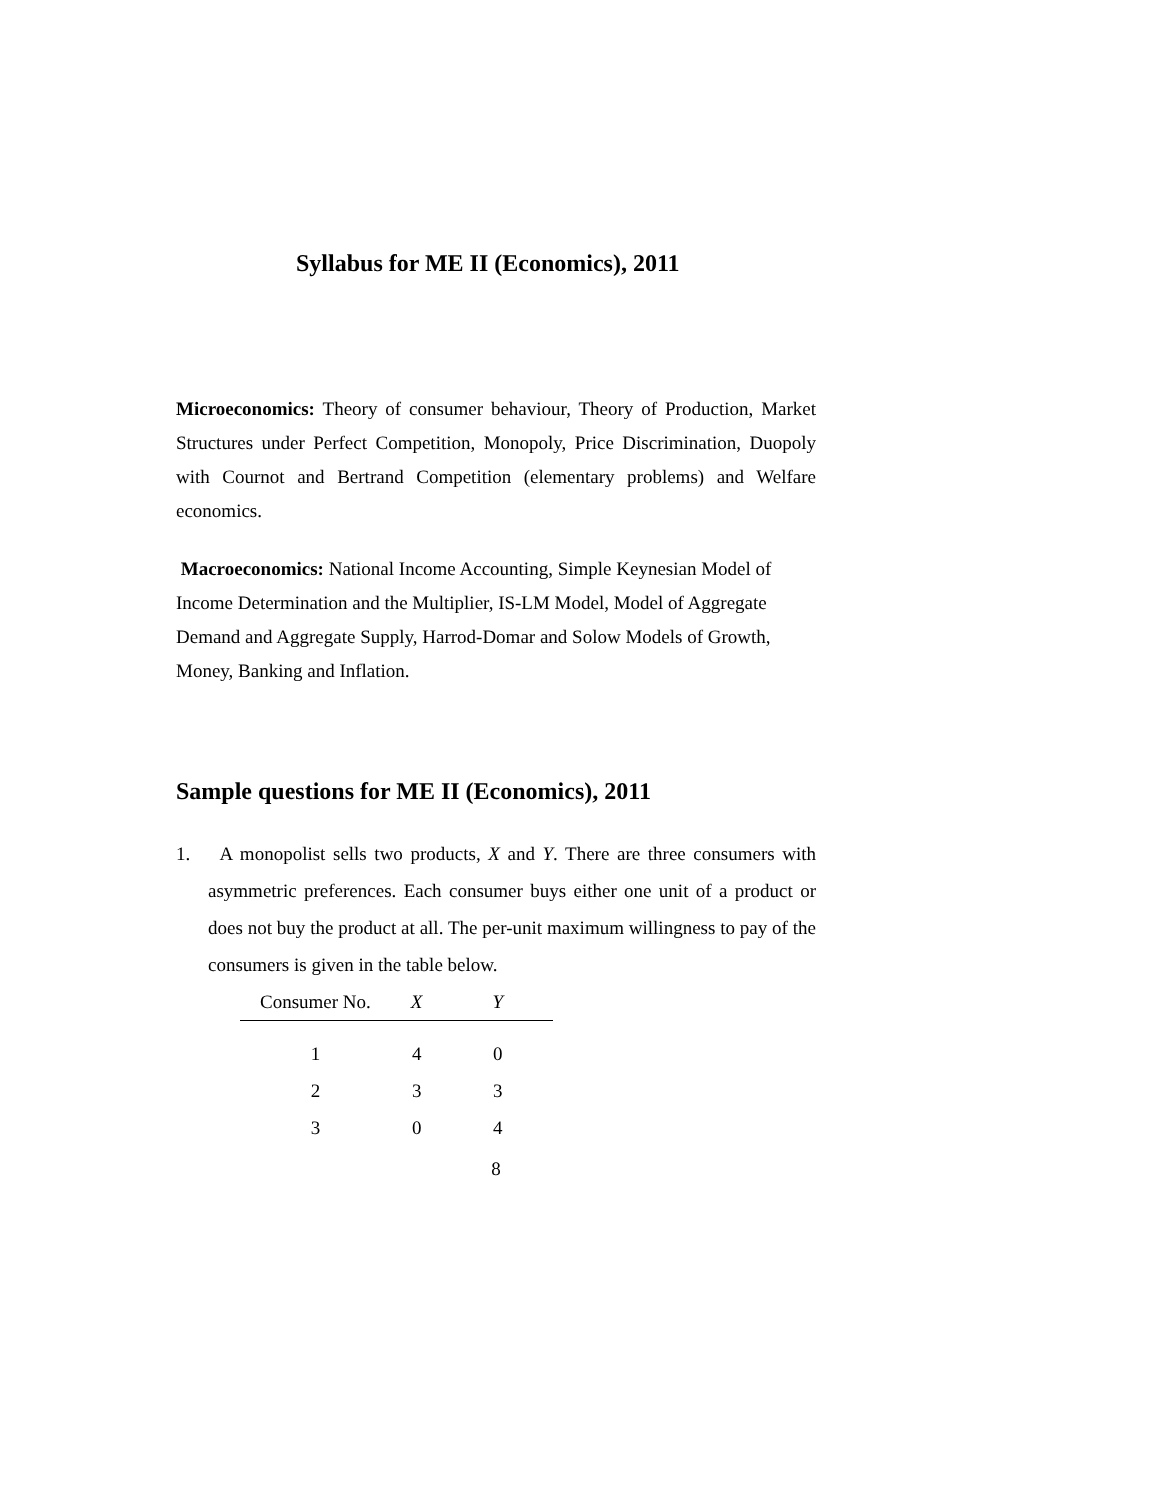Syllabus for ME II (Economics), 2011
Microeconomics: Theory of consumer behaviour, Theory of Production, Market Structures under Perfect Competition, Monopoly, Price Discrimination, Duopoly with Cournot and Bertrand Competition (elementary problems) and Welfare economics.
Macroeconomics: National Income Accounting, Simple Keynesian Model of Income Determination and the Multiplier, IS-LM Model, Model of Aggregate Demand and Aggregate Supply, Harrod-Domar and Solow Models of Growth, Money, Banking and Inflation.
Sample questions for ME II (Economics), 2011
1. A monopolist sells two products, X and Y. There are three consumers with asymmetric preferences. Each consumer buys either one unit of a product or does not buy the product at all. The per-unit maximum willingness to pay of the consumers is given in the table below.
| Consumer No. | X | Y |
| --- | --- | --- |
| 1 | 4 | 0 |
| 2 | 3 | 3 |
| 3 | 0 | 4 |
8